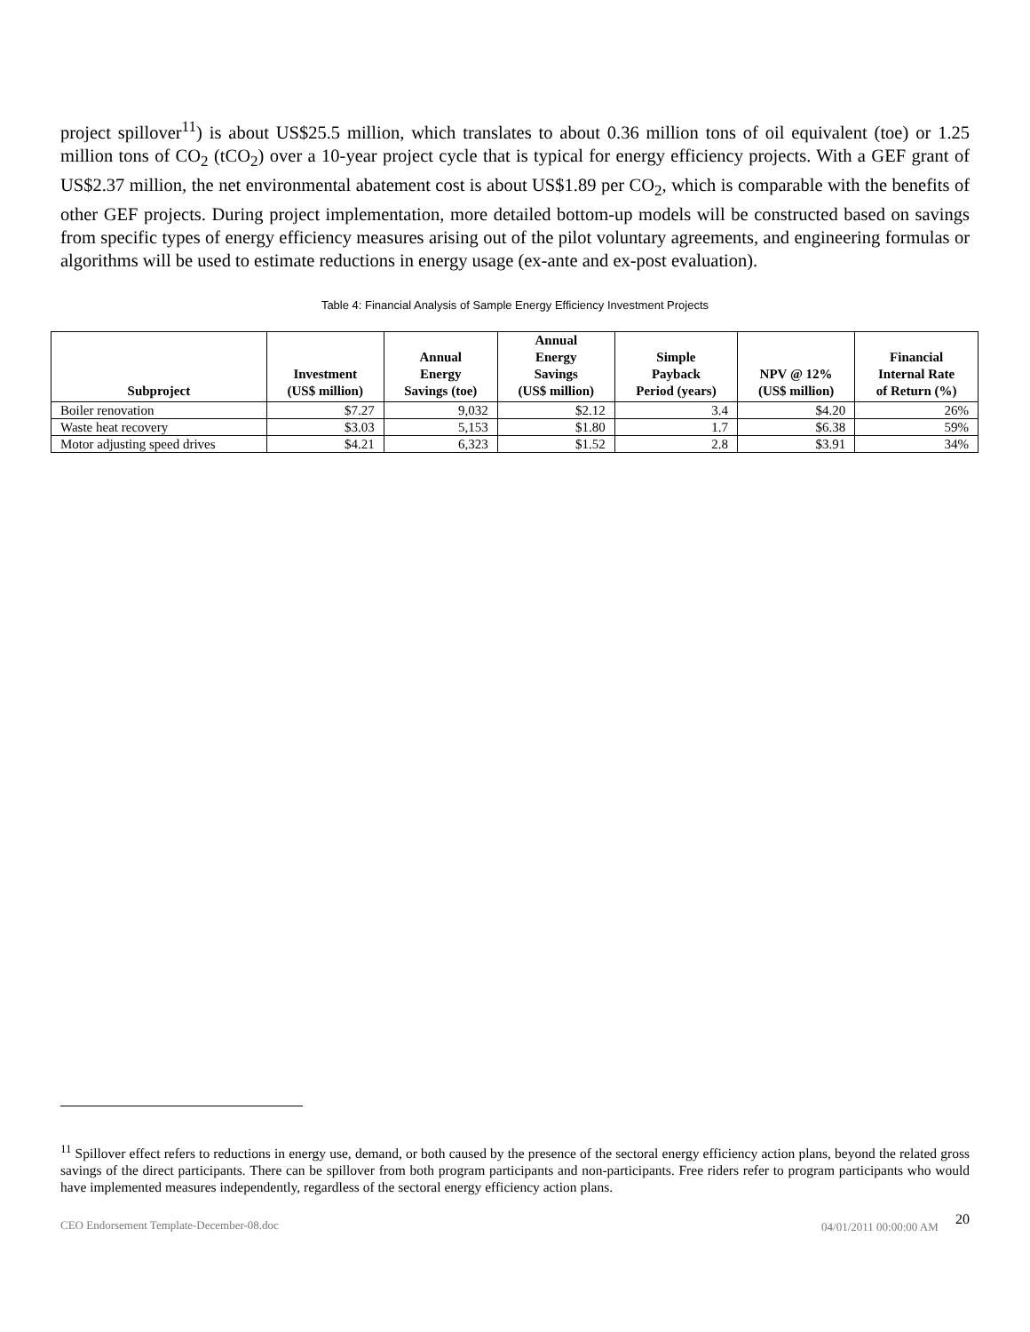project spillover<sup>11</sup>) is about US$25.5 million, which translates to about 0.36 million tons of oil equivalent (toe) or 1.25 million tons of CO<sub>2</sub> (tCO<sub>2</sub>) over a 10-year project cycle that is typical for energy efficiency projects. With a GEF grant of US$2.37 million, the net environmental abatement cost is about US$1.89 per CO<sub>2</sub>, which is comparable with the benefits of other GEF projects. During project implementation, more detailed bottom-up models will be constructed based on savings from specific types of energy efficiency measures arising out of the pilot voluntary agreements, and engineering formulas or algorithms will be used to estimate reductions in energy usage (ex-ante and ex-post evaluation).
Table 4: Financial Analysis of Sample Energy Efficiency Investment Projects
| Subproject | Investment (US$ million) | Annual Energy Savings (toe) | Annual Energy Savings (US$ million) | Simple Payback Period (years) | NPV @ 12% (US$ million) | Financial Internal Rate of Return (%) |
| --- | --- | --- | --- | --- | --- | --- |
| Boiler renovation | $7.27 | 9,032 | $2.12 | 3.4 | $4.20 | 26% |
| Waste heat recovery | $3.03 | 5,153 | $1.80 | 1.7 | $6.38 | 59% |
| Motor adjusting speed drives | $4.21 | 6,323 | $1.52 | 2.8 | $3.91 | 34% |
<sup>11</sup> Spillover effect refers to reductions in energy use, demand, or both caused by the presence of the sectoral energy efficiency action plans, beyond the related gross savings of the direct participants. There can be spillover from both program participants and non-participants. Free riders refer to program participants who would have implemented measures independently, regardless of the sectoral energy efficiency action plans.
CEO Endorsement Template-December-08.doc 04/01/2011 00:00:00 AM 20